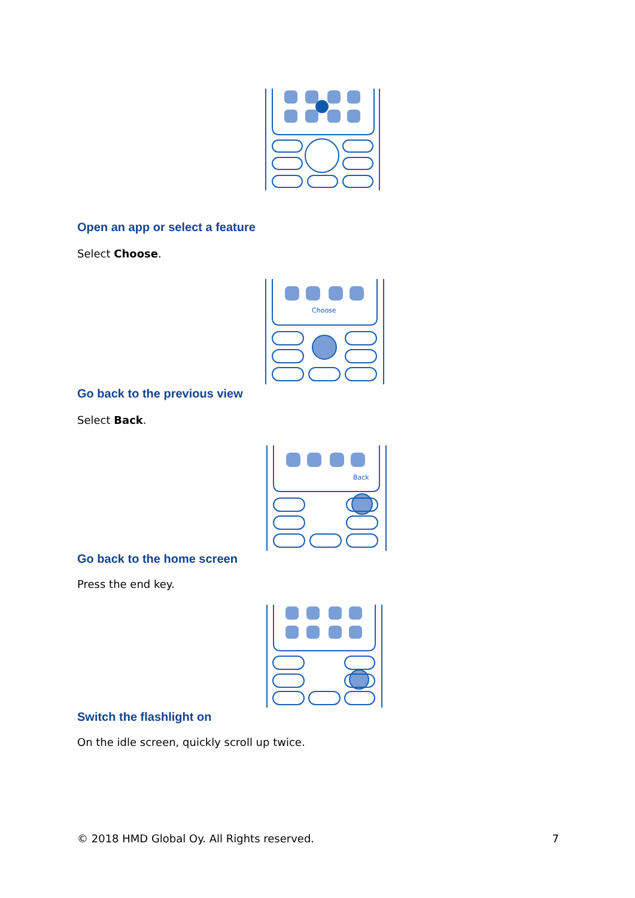Open an app or select a feature
Select Choose.
Choose
Go back to the previous view
Select Back.
Back
Go back to the home screen
Press the end key.
Switch the flashlight on
On the idle screen, quickly scroll up twice.
© 2018 HMD Global Oy. All Rights reserved. 7